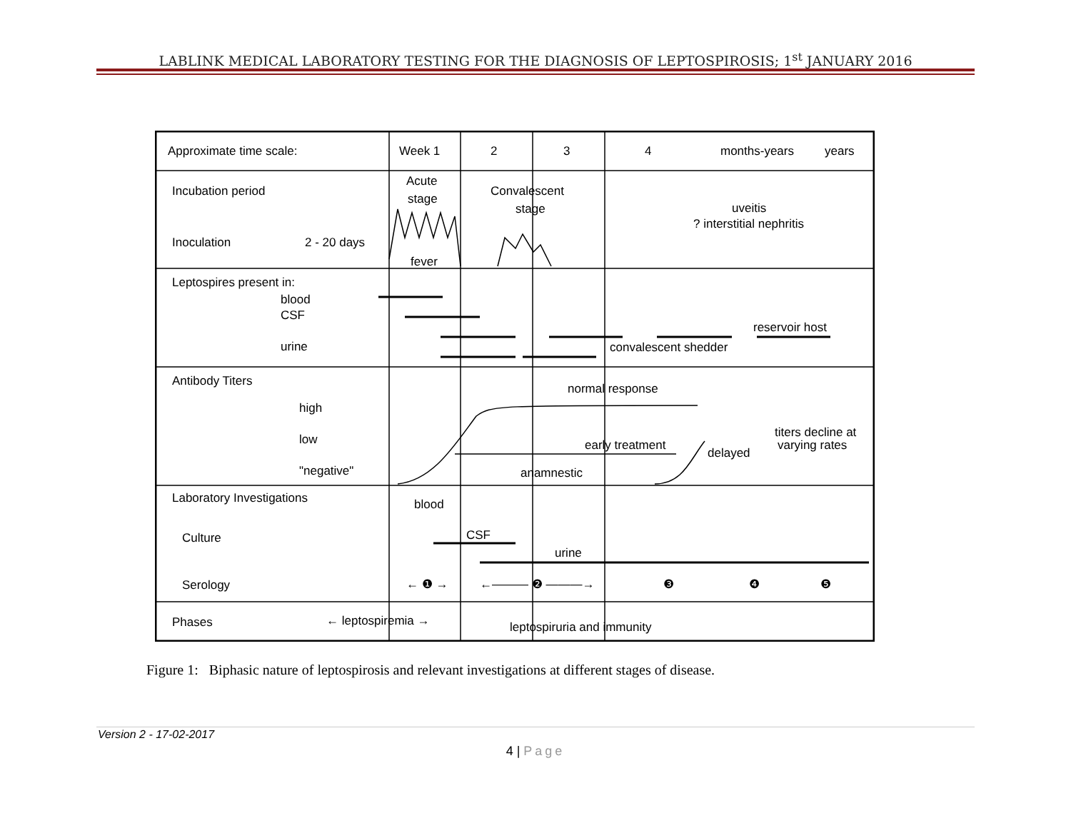LABLINK MEDICAL LABORATORY TESTING FOR THE DIAGNOSIS OF LEPTOSPIROSIS; 1<sup>st</sup> JANUARY 2016
Approximate time scale:
Week 1
2
3
4
months-years
years
Acute
stage
Convalescent
stage
uveitis
? interstitial nephritis
Incubation period
Inoculation
2 - 20 days
fever
Leptospires present in:
blood
CSF
urine
reservoir host
convalescent shedder
Antibody Titers
normal response
high
low
"negative"
early treatment
delayed
anamnestic
titers decline at
varying rates
Laboratory Investigations
blood
Culture
CSF
urine
Serology
← ❶ →
←——— ❷ ———→
❸
❹
❺
Phases
← leptospiremia →
leptospiruria and immunity
Figure 1: Biphasic nature of leptospirosis and relevant investigations at different stages of disease.
Version 2 - 17-02-2017
4 | Page